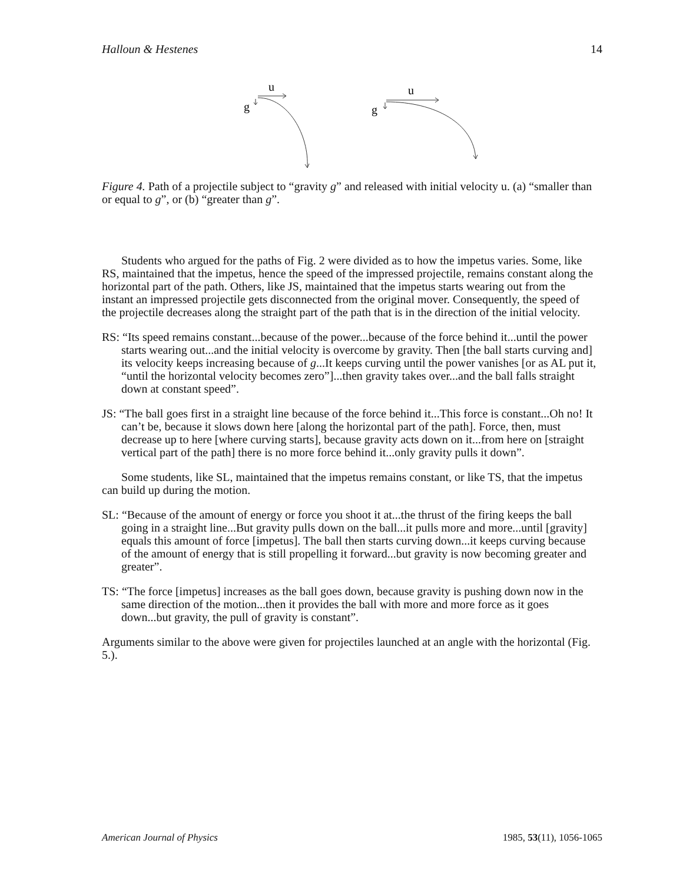Halloun & Hestenes 14
u
g
u
g
Figure 4. Path of a projectile subject to “gravity g” and released with initial velocity u. (a) “smaller than or equal to g”, or (b) “greater than g”.
Students who argued for the paths of Fig. 2 were divided as to how the impetus varies. Some, like RS, maintained that the impetus, hence the speed of the impressed projectile, remains constant along the horizontal part of the path. Others, like JS, maintained that the impetus starts wearing out from the instant an impressed projectile gets disconnected from the original mover. Consequently, the speed of the projectile decreases along the straight part of the path that is in the direction of the initial velocity.
RS: “Its speed remains constant...because of the power...because of the force behind it...until the power starts wearing out...and the initial velocity is overcome by gravity. Then [the ball starts curving and] its velocity keeps increasing because of g...It keeps curving until the power vanishes [or as AL put it, “until the horizontal velocity becomes zero”]...then gravity takes over...and the ball falls straight down at constant speed”.
JS: “The ball goes first in a straight line because of the force behind it...This force is constant...Oh no! It can’t be, because it slows down here [along the horizontal part of the path]. Force, then, must decrease up to here [where curving starts], because gravity acts down on it...from here on [straight vertical part of the path] there is no more force behind it...only gravity pulls it down”.
Some students, like SL, maintained that the impetus remains constant, or like TS, that the impetus can build up during the motion.
SL: “Because of the amount of energy or force you shoot it at...the thrust of the firing keeps the ball going in a straight line...But gravity pulls down on the ball...it pulls more and more...until [gravity] equals this amount of force [impetus]. The ball then starts curving down...it keeps curving because of the amount of energy that is still propelling it forward...but gravity is now becoming greater and greater”.
TS: “The force [impetus] increases as the ball goes down, because gravity is pushing down now in the same direction of the motion...then it provides the ball with more and more force as it goes down...but gravity, the pull of gravity is constant”.
Arguments similar to the above were given for projectiles launched at an angle with the horizontal (Fig. 5.).
American Journal of Physics 1985, 53(11), 1056-1065